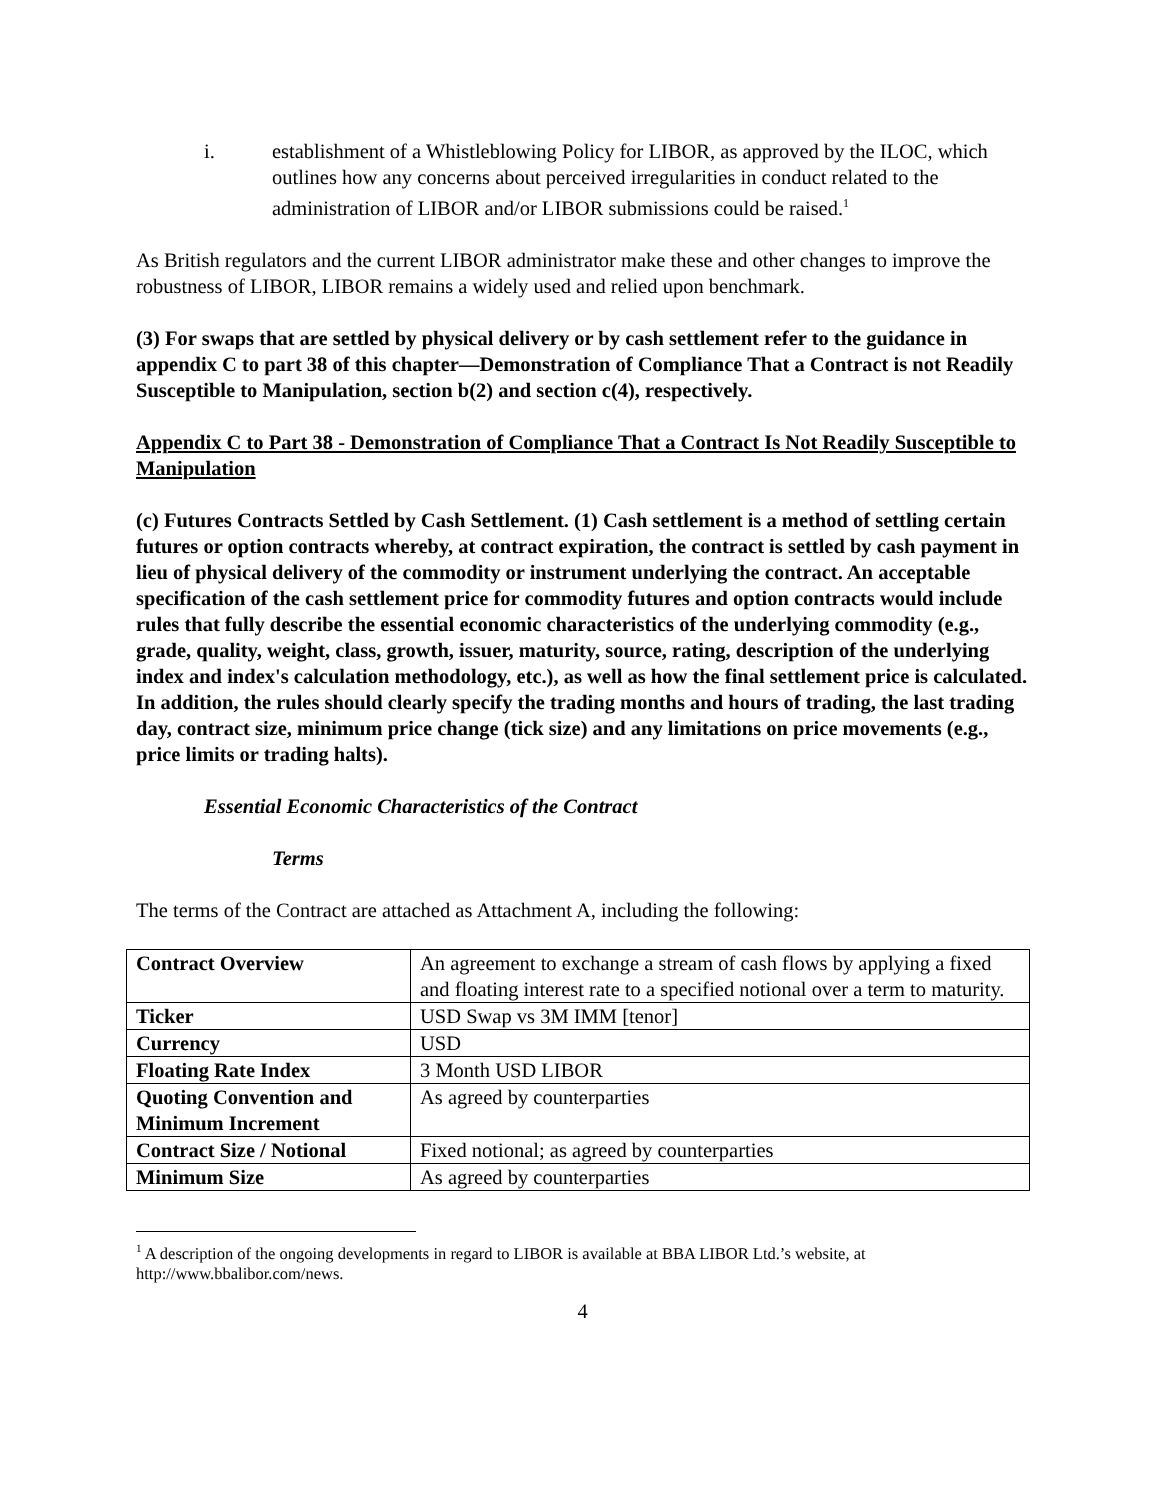i. establishment of a Whistleblowing Policy for LIBOR, as approved by the ILOC, which outlines how any concerns about perceived irregularities in conduct related to the administration of LIBOR and/or LIBOR submissions could be raised.<sup>1</sup>
As British regulators and the current LIBOR administrator make these and other changes to improve the robustness of LIBOR, LIBOR remains a widely used and relied upon benchmark.
(3) For swaps that are settled by physical delivery or by cash settlement refer to the guidance in appendix C to part 38 of this chapter—Demonstration of Compliance That a Contract is not Readily Susceptible to Manipulation, section b(2) and section c(4), respectively.
Appendix C to Part 38 - Demonstration of Compliance That a Contract Is Not Readily Susceptible to Manipulation
(c) Futures Contracts Settled by Cash Settlement. (1) Cash settlement is a method of settling certain futures or option contracts whereby, at contract expiration, the contract is settled by cash payment in lieu of physical delivery of the commodity or instrument underlying the contract. An acceptable specification of the cash settlement price for commodity futures and option contracts would include rules that fully describe the essential economic characteristics of the underlying commodity (e.g., grade, quality, weight, class, growth, issuer, maturity, source, rating, description of the underlying index and index's calculation methodology, etc.), as well as how the final settlement price is calculated. In addition, the rules should clearly specify the trading months and hours of trading, the last trading day, contract size, minimum price change (tick size) and any limitations on price movements (e.g., price limits or trading halts).
Essential Economic Characteristics of the Contract
Terms
The terms of the Contract are attached as Attachment A, including the following:
| Contract Overview | An agreement to exchange a stream of cash flows by applying a fixed and floating interest rate to a specified notional over a term to maturity. |
| Ticker | USD Swap vs 3M IMM [tenor] |
| Currency | USD |
| Floating Rate Index | 3 Month USD LIBOR |
| Quoting Convention and Minimum Increment | As agreed by counterparties |
| Contract Size / Notional | Fixed notional; as agreed by counterparties |
| Minimum Size | As agreed by counterparties |
<sup>1</sup> A description of the ongoing developments in regard to LIBOR is available at BBA LIBOR Ltd.’s website, at http://www.bbalibor.com/news.
4